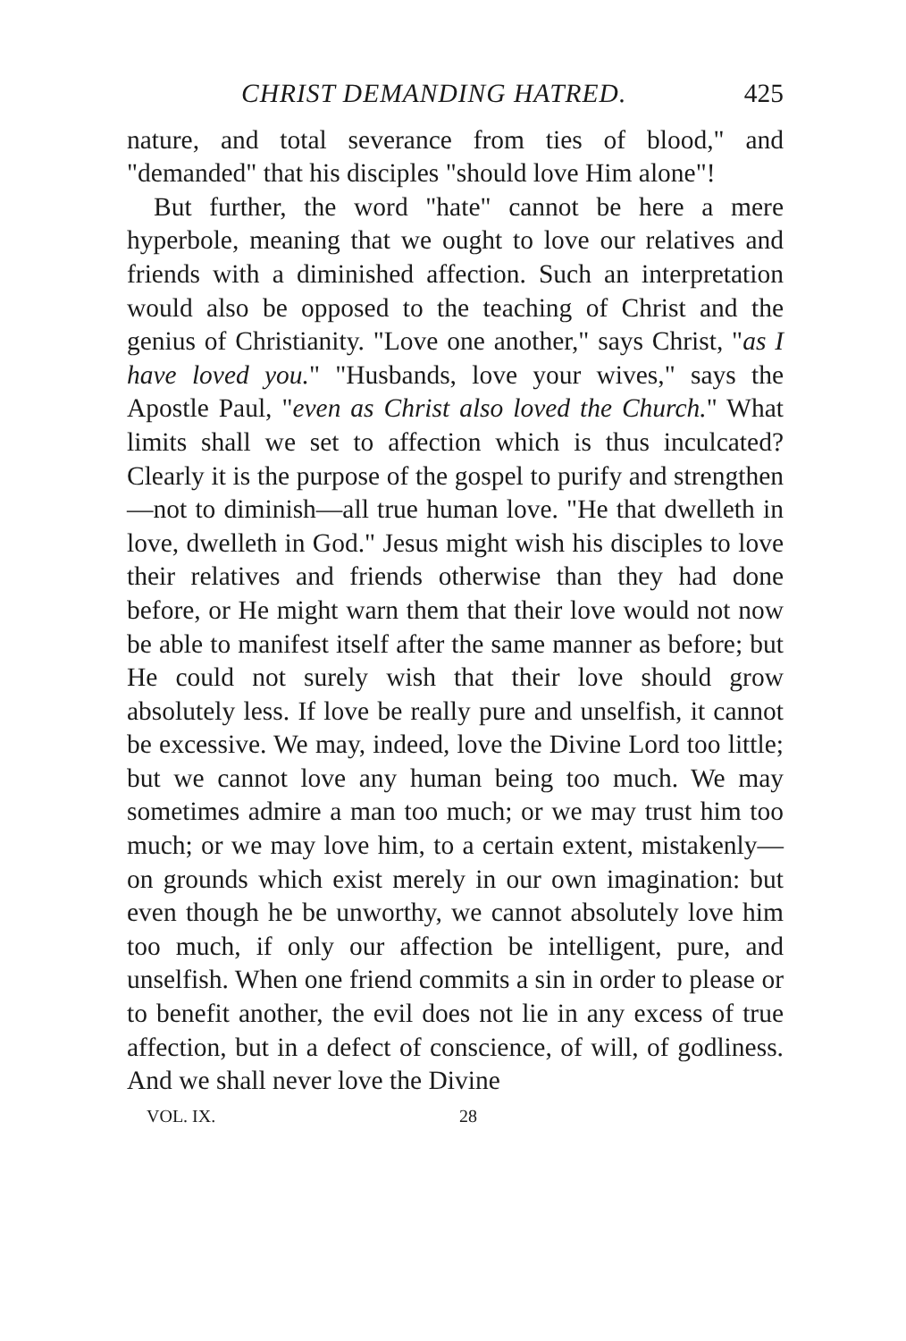CHRIST DEMANDING HATRED. 425
nature, and total severance from ties of blood," and "demanded" that his disciples "should love Him alone"!
But further, the word "hate" cannot be here a mere hyperbole, meaning that we ought to love our relatives and friends with a diminished affection. Such an interpretation would also be opposed to the teaching of Christ and the genius of Christianity. "Love one another," says Christ, "as I have loved you." "Husbands, love your wives," says the Apostle Paul, "even as Christ also loved the Church." What limits shall we set to affection which is thus inculcated? Clearly it is the purpose of the gospel to purify and strengthen—not to diminish—all true human love. "He that dwelleth in love, dwelleth in God." Jesus might wish his disciples to love their relatives and friends otherwise than they had done before, or He might warn them that their love would not now be able to manifest itself after the same manner as before; but He could not surely wish that their love should grow absolutely less. If love be really pure and unselfish, it cannot be excessive. We may, indeed, love the Divine Lord too little; but we cannot love any human being too much. We may sometimes admire a man too much; or we may trust him too much; or we may love him, to a certain extent, mistakenly—on grounds which exist merely in our own imagination: but even though he be unworthy, we cannot absolutely love him too much, if only our affection be intelligent, pure, and unselfish. When one friend commits a sin in order to please or to benefit another, the evil does not lie in any excess of true affection, but in a defect of conscience, of will, of godliness. And we shall never love the Divine
VOL. IX. 28